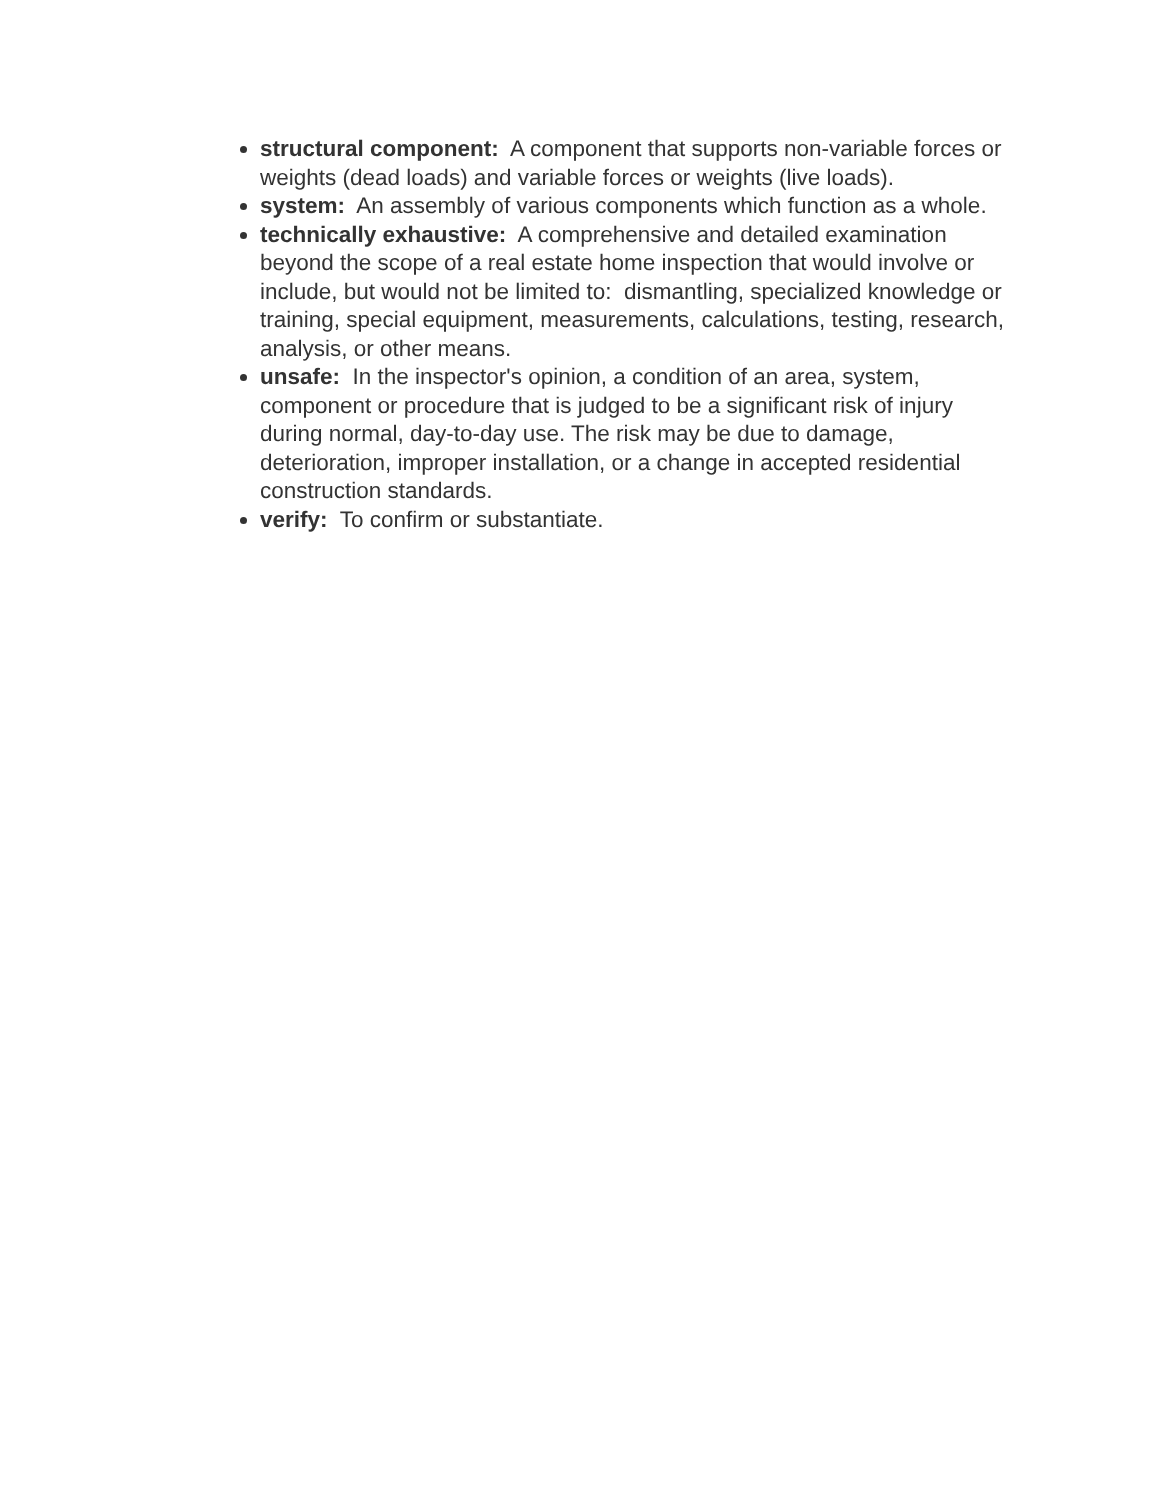structural component: A component that supports non-variable forces or weights (dead loads) and variable forces or weights (live loads).
system: An assembly of various components which function as a whole.
technically exhaustive: A comprehensive and detailed examination beyond the scope of a real estate home inspection that would involve or include, but would not be limited to: dismantling, specialized knowledge or training, special equipment, measurements, calculations, testing, research, analysis, or other means.
unsafe: In the inspector's opinion, a condition of an area, system, component or procedure that is judged to be a significant risk of injury during normal, day-to-day use. The risk may be due to damage, deterioration, improper installation, or a change in accepted residential construction standards.
verify: To confirm or substantiate.